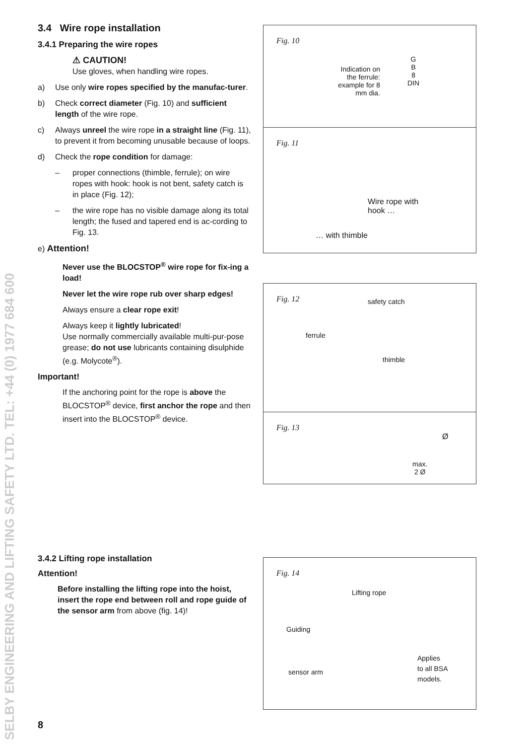SELBY ENGINEERING AND LIFTING SAFETY LTD. TEL: +44 (0) 1977 684 600
3.4 Wire rope installation
3.4.1 Preparing the wire ropes
⚠ CAUTION!
Use gloves, when handling wire ropes.
a) Use only wire ropes specified by the manufac-turer.
b) Check correct diameter (Fig. 10) and sufficient length of the wire rope.
c) Always unreel the wire rope in a straight line (Fig. 11), to prevent it from becoming unusable because of loops.
d) Check the rope condition for damage:
– proper connections (thimble, ferrule); on wire ropes with hook: hook is not bent, safety catch is in place (Fig. 12);
– the wire rope has no visible damage along its total length; the fused and tapered end is ac-cording to Fig. 13.
e) Attention!
Never use the BLOCSTOP<sup>®</sup> wire rope for fix-ing a load!
Never let the wire rope rub over sharp edges!
Always ensure a clear rope exit!
Always keep it lightly lubricated!
Use normally commercially available multi-pur-pose grease; do not use lubricants containing disulphide (e.g. Molycote<sup>®</sup>).
Important!
If the anchoring point for the rope is above the BLOCSTOP<sup>®</sup> device, first anchor the rope and then insert into the BLOCSTOP<sup>®</sup> device.
3.4.2 Lifting rope installation
Attention!
Before installing the lifting rope into the hoist, insert the rope end between roll and rope guide of the sensor arm from above (fig. 14)!
Fig. 10
Indication on the ferrule: example for 8 mm dia.
G
B
8
DIN
Fig. 11
Wire rope with
hook …
… with thimble
Fig. 12 safety catch
ferrule
thimble
Fig. 13
Ø
max.
2 Ø
Fig. 14
Lifting rope
Guiding
sensor arm
Applies
to all BSA
models.
8